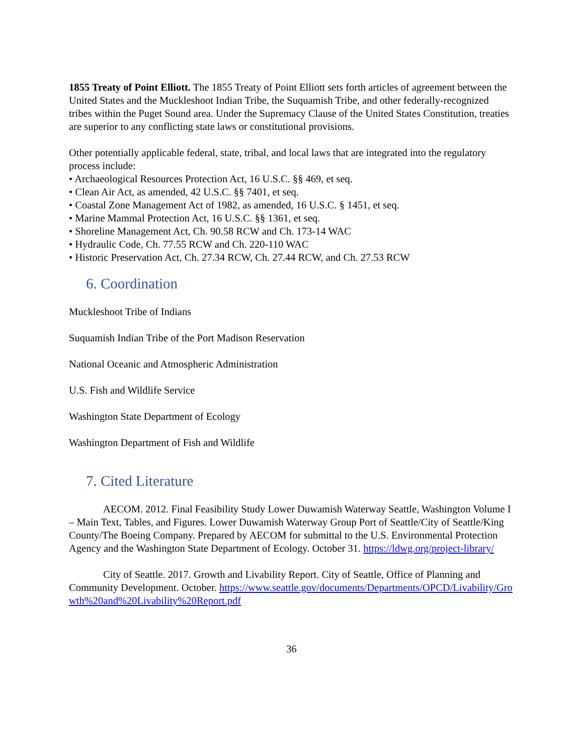1855 Treaty of Point Elliott. The 1855 Treaty of Point Elliott sets forth articles of agreement between the United States and the Muckleshoot Indian Tribe, the Suquamish Tribe, and other federally-recognized tribes within the Puget Sound area. Under the Supremacy Clause of the United States Constitution, treaties are superior to any conflicting state laws or constitutional provisions.
Other potentially applicable federal, state, tribal, and local laws that are integrated into the regulatory process include:
• Archaeological Resources Protection Act, 16 U.S.C. §§ 469, et seq.
• Clean Air Act, as amended, 42 U.S.C. §§ 7401, et seq.
• Coastal Zone Management Act of 1982, as amended, 16 U.S.C. § 1451, et seq.
• Marine Mammal Protection Act, 16 U.S.C. §§ 1361, et seq.
• Shoreline Management Act, Ch. 90.58 RCW and Ch. 173-14 WAC
• Hydraulic Code, Ch. 77.55 RCW and Ch. 220-110 WAC
• Historic Preservation Act, Ch. 27.34 RCW, Ch. 27.44 RCW, and Ch. 27.53 RCW
6. Coordination
Muckleshoot Tribe of Indians
Suquamish Indian Tribe of the Port Madison Reservation
National Oceanic and Atmospheric Administration
U.S. Fish and Wildlife Service
Washington State Department of Ecology
Washington Department of Fish and Wildlife
7. Cited Literature
AECOM. 2012. Final Feasibility Study Lower Duwamish Waterway Seattle, Washington Volume I – Main Text, Tables, and Figures. Lower Duwamish Waterway Group Port of Seattle/City of Seattle/King County/The Boeing Company. Prepared by AECOM for submittal to the U.S. Environmental Protection Agency and the Washington State Department of Ecology. October 31. https://ldwg.org/project-library/
City of Seattle. 2017. Growth and Livability Report. City of Seattle, Office of Planning and Community Development. October. https://www.seattle.gov/documents/Departments/OPCD/Livability/Growth%20and%20Livability%20Report.pdf
36